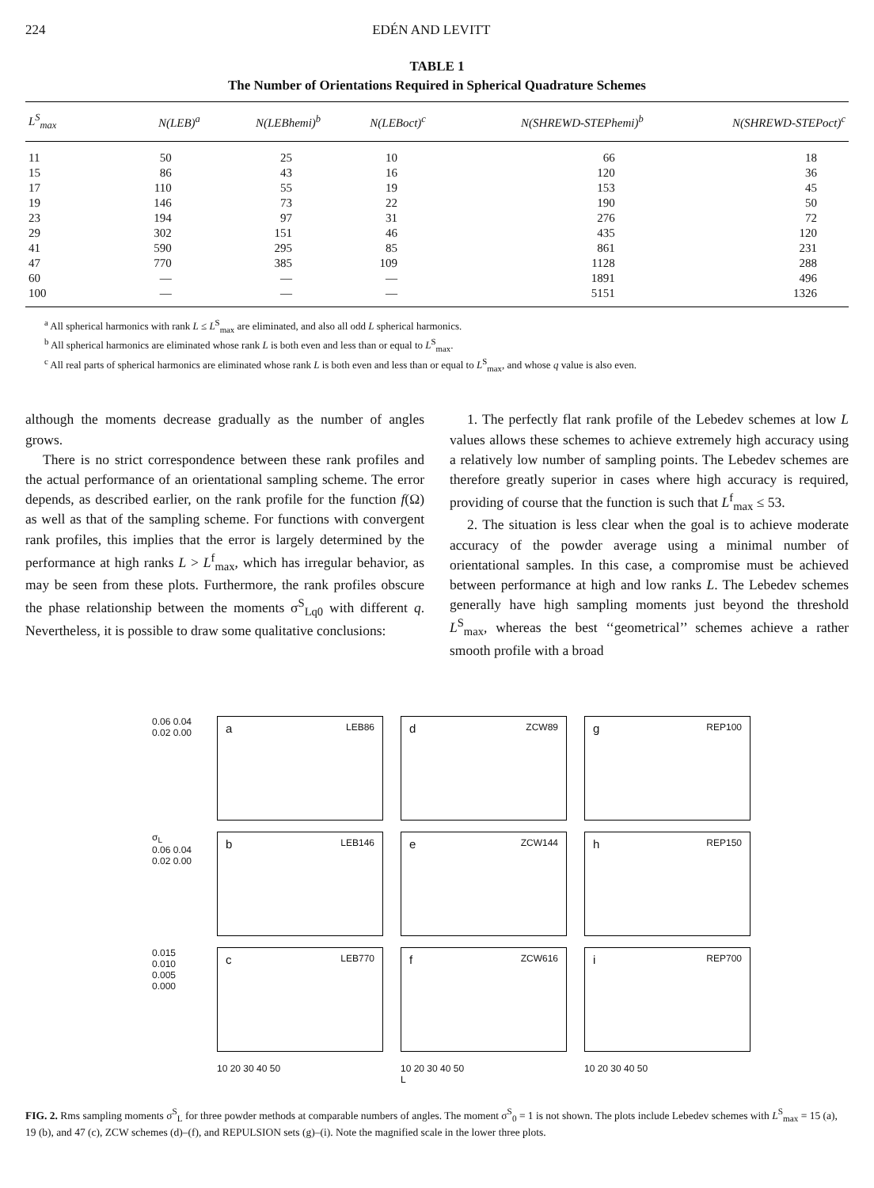224 EDÉN AND LEVITT
TABLE 1
The Number of Orientations Required in Spherical Quadrature Schemes
| L<sup>S</sup><sub>max</sub> | N(LEB)<sup>a</sup> | N(LEBhemi)<sup>b</sup> | N(LEBoct)<sup>c</sup> | N(SHREWD-STEPhemi)<sup>b</sup> | N(SHREWD-STEPoct)<sup>c</sup> |
| --- | --- | --- | --- | --- | --- |
| 11 | 50 | 25 | 10 | 66 | 18 |
| 15 | 86 | 43 | 16 | 120 | 36 |
| 17 | 110 | 55 | 19 | 153 | 45 |
| 19 | 146 | 73 | 22 | 190 | 50 |
| 23 | 194 | 97 | 31 | 276 | 72 |
| 29 | 302 | 151 | 46 | 435 | 120 |
| 41 | 590 | 295 | 85 | 861 | 231 |
| 47 | 770 | 385 | 109 | 1128 | 288 |
| 60 | — | — | — | 1891 | 496 |
| 100 | — | — | — | 5151 | 1326 |
<sup>a</sup> All spherical harmonics with rank L ≤ L<sup>S</sup><sub>max</sub> are eliminated, and also all odd L spherical harmonics.
<sup>b</sup> All spherical harmonics are eliminated whose rank L is both even and less than or equal to L<sup>S</sup><sub>max</sub>.
<sup>c</sup> All real parts of spherical harmonics are eliminated whose rank L is both even and less than or equal to L<sup>S</sup><sub>max</sub>, and whose q value is also even.
although the moments decrease gradually as the number of angles grows.
There is no strict correspondence between these rank profiles and the actual performance of an orientational sampling scheme. The error depends, as described earlier, on the rank profile for the function f(Ω) as well as that of the sampling scheme. For functions with convergent rank profiles, this implies that the error is largely determined by the performance at high ranks L > L<sup>f</sup><sub>max</sub>, which has irregular behavior, as may be seen from these plots. Furthermore, the rank profiles obscure the phase relationship between the moments σ<sup>S</sup><sub>Lq0</sub> with different q. Nevertheless, it is possible to draw some qualitative conclusions:
1. The perfectly flat rank profile of the Lebedev schemes at low L values allows these schemes to achieve extremely high accuracy using a relatively low number of sampling points. The Lebedev schemes are therefore greatly superior in cases where high accuracy is required, providing of course that the function is such that L<sup>f</sup><sub>max</sub> ≤ 53.
2. The situation is less clear when the goal is to achieve moderate accuracy of the powder average using a minimal number of orientational samples. In this case, a compromise must be achieved between performance at high and low ranks L. The Lebedev schemes generally have high sampling moments just beyond the threshold L<sup>S</sup><sub>max</sub>, whereas the best ‘‘geometrical’’ schemes achieve a rather smooth profile with a broad
0.06 0.04 0.02 0.00
a LEB86
d ZCW89
g REP100
σ<sub>L</sub>
0.06 0.04 0.02 0.00
b LEB146
e ZCW144
h REP150
0.015 0.010 0.005 0.000
c LEB770
f ZCW616
i REP700
10 20 30 40 50
10 20 30 40 50
L
10 20 30 40 50
FIG. 2. Rms sampling moments σ<sup>S</sup><sub>L</sub> for three powder methods at comparable numbers of angles. The moment σ<sup>S</sup><sub>0</sub> = 1 is not shown. The plots include Lebedev schemes with L<sup>S</sup><sub>max</sub> = 15 (a), 19 (b), and 47 (c), ZCW schemes (d)–(f), and REPULSION sets (g)–(i). Note the magnified scale in the lower three plots.